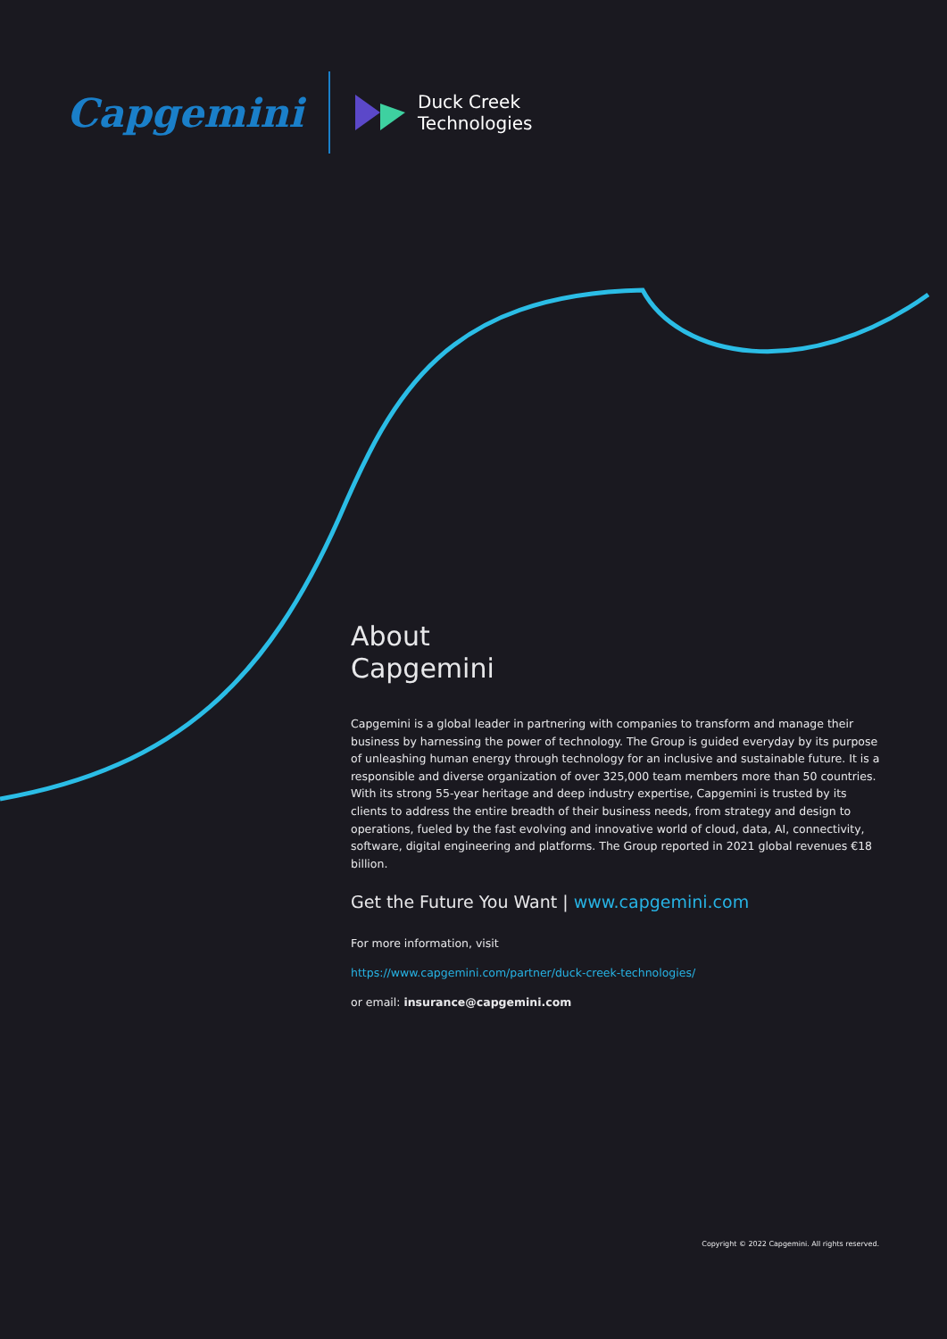Capgemini
Duck Creek
Technologies
About
Capgemini
Capgemini is a global leader in partnering with companies to transform and manage their business by harnessing the power of technology. The Group is guided everyday by its purpose of unleashing human energy through technology for an inclusive and sustainable future. It is a responsible and diverse organization of over 325,000 team members more than 50 countries. With its strong 55-year heritage and deep industry expertise, Capgemini is trusted by its clients to address the entire breadth of their business needs, from strategy and design to operations, fueled by the fast evolving and innovative world of cloud, data, AI, connectivity, software, digital engineering and platforms. The Group reported in 2021 global revenues €18 billion.
Get the Future You Want | www.capgemini.com
For more information, visit
https://www.capgemini.com/partner/duck-creek-technologies/
or email: insurance@capgemini.com
Copyright © 2022 Capgemini. All rights reserved.